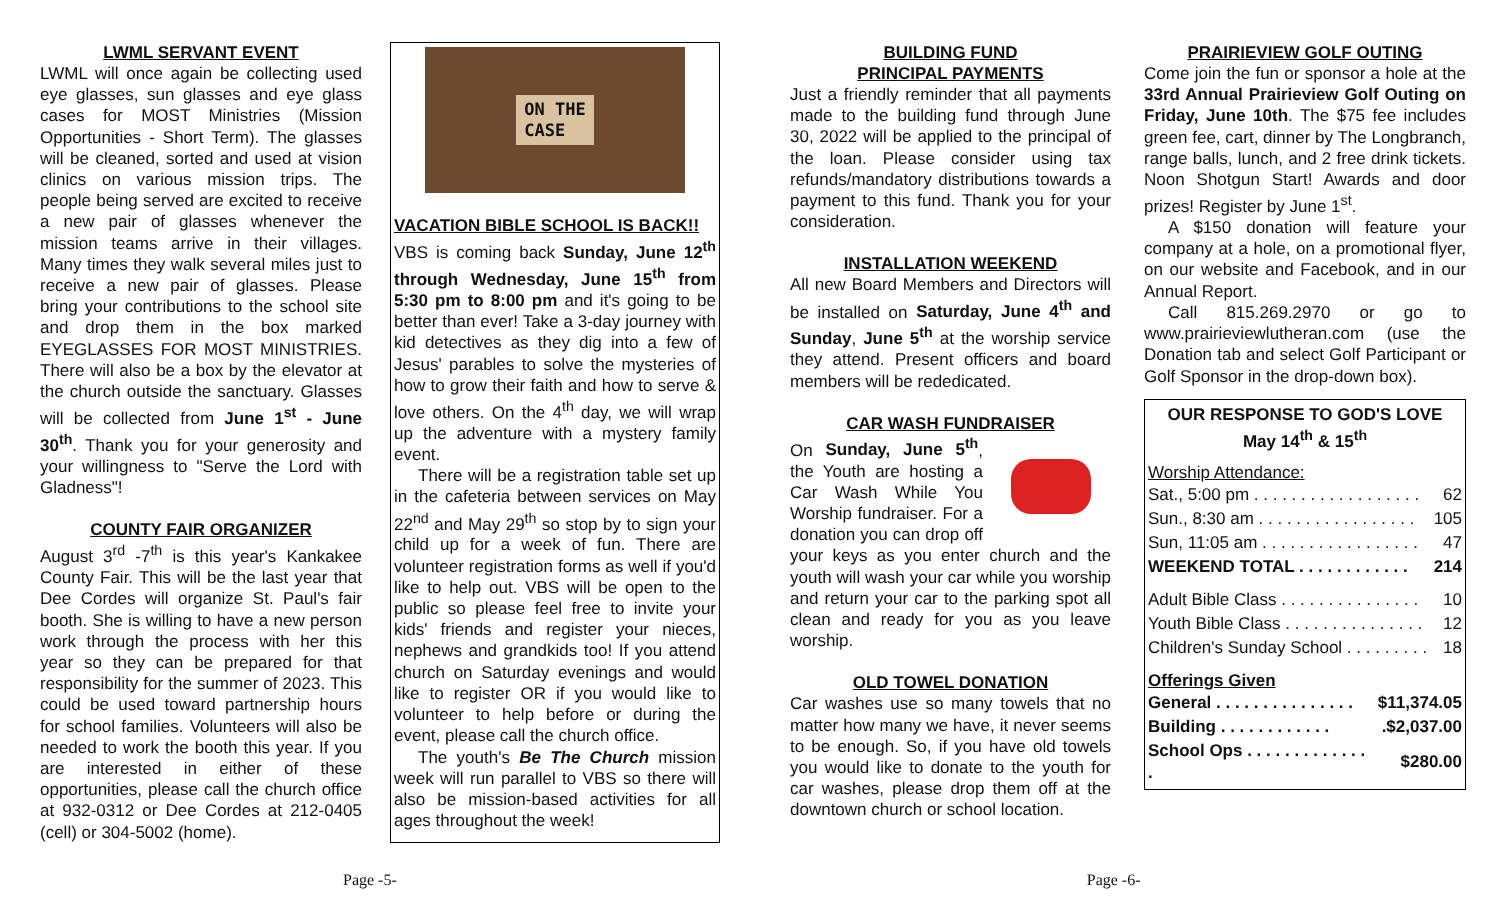LWML SERVANT EVENT
LWML will once again be collecting used eye glasses, sun glasses and eye glass cases for MOST Ministries (Mission Opportunities - Short Term). The glasses will be cleaned, sorted and used at vision clinics on various mission trips. The people being served are excited to receive a new pair of glasses whenever the mission teams arrive in their villages. Many times they walk several miles just to receive a new pair of glasses. Please bring your contributions to the school site and drop them in the box marked EYEGLASSES FOR MOST MINISTRIES. There will also be a box by the elevator at the church outside the sanctuary. Glasses will be collected from June 1<sup>st</sup> - June 30<sup>th</sup>. Thank you for your generosity and your willingness to "Serve the Lord with Gladness"!
COUNTY FAIR ORGANIZER
August 3<sup>rd</sup> -7<sup>th</sup> is this year's Kankakee County Fair. This will be the last year that Dee Cordes will organize St. Paul's fair booth. She is willing to have a new person work through the process with her this year so they can be prepared for that responsibility for the summer of 2023. This could be used toward partnership hours for school families. Volunteers will also be needed to work the booth this year. If you are interested in either of these opportunities, please call the church office at 932-0312 or Dee Cordes at 212-0405 (cell) or 304-5002 (home).
ON THE
CASE
VACATION BIBLE SCHOOL IS BACK!!
VBS is coming back Sunday, June 12<sup>th</sup> through Wednesday, June 15<sup>th</sup> from 5:30 pm to 8:00 pm and it's going to be better than ever! Take a 3-day journey with kid detectives as they dig into a few of Jesus' parables to solve the mysteries of how to grow their faith and how to serve & love others. On the 4<sup>th</sup> day, we will wrap up the adventure with a mystery family event.
There will be a registration table set up in the cafeteria between services on May 22<sup>nd</sup> and May 29<sup>th</sup> so stop by to sign your child up for a week of fun. There are volunteer registration forms as well if you'd like to help out. VBS will be open to the public so please feel free to invite your kids' friends and register your nieces, nephews and grandkids too! If you attend church on Saturday evenings and would like to register OR if you would like to volunteer to help before or during the event, please call the church office.
The youth's Be The Church mission week will run parallel to VBS so there will also be mission-based activities for all ages throughout the week!
BUILDING FUND
PRINCIPAL PAYMENTS
Just a friendly reminder that all payments made to the building fund through June 30, 2022 will be applied to the principal of the loan. Please consider using tax refunds/mandatory distributions towards a payment to this fund. Thank you for your consideration.
INSTALLATION WEEKEND
All new Board Members and Directors will be installed on Saturday, June 4<sup>th</sup> and Sunday, June 5<sup>th</sup> at the worship service they attend. Present officers and board members will be rededicated.
CAR WASH FUNDRAISER
On Sunday, June 5<sup>th</sup>, the Youth are hosting a Car Wash While You Worship fundraiser. For a donation you can drop off your keys as you enter church and the youth will wash your car while you worship and return your car to the parking spot all clean and ready for you as you leave worship.
OLD TOWEL DONATION
Car washes use so many towels that no matter how many we have, it never seems to be enough. So, if you have old towels you would like to donate to the youth for car washes, please drop them off at the downtown church or school location.
PRAIRIEVIEW GOLF OUTING
Come join the fun or sponsor a hole at the 33rd Annual Prairieview Golf Outing on Friday, June 10th. The $75 fee includes green fee, cart, dinner by The Longbranch, range balls, lunch, and 2 free drink tickets. Noon Shotgun Start! Awards and door prizes! Register by June 1<sup>st</sup>.
A $150 donation will feature your company at a hole, on a promotional flyer, on our website and Facebook, and in our Annual Report.
Call 815.269.2970 or go to www.prairieviewlutheran.com (use the Donation tab and select Golf Participant or Golf Sponsor in the drop-down box).
OUR RESPONSE TO GOD'S LOVE
May 14<sup>th</sup> & 15<sup>th</sup>
Worship Attendance:
| Sat., 5:00 pm . . . . . . . . . . . . . . . . . . | 62 |
| Sun., 8:30 am . . . . . . . . . . . . . . . . . | 105 |
| Sun, 11:05 am . . . . . . . . . . . . . . . . . | 47 |
| WEEKEND TOTAL . . . . . . . . . . . . | 214 |
| Adult Bible Class . . . . . . . . . . . . . . . | 10 |
| Youth Bible Class . . . . . . . . . . . . . . . | 12 |
| Children's Sunday School . . . . . . . . . | 18 |
Offerings Given
| General . . . . . . . . . . . . . . . | $11,374.05 |
| Building . . . . . . . . . . . . | .$2,037.00 |
| School Ops . . . . . . . . . . . . . . | $280.00 |
Page -5- Page -6-